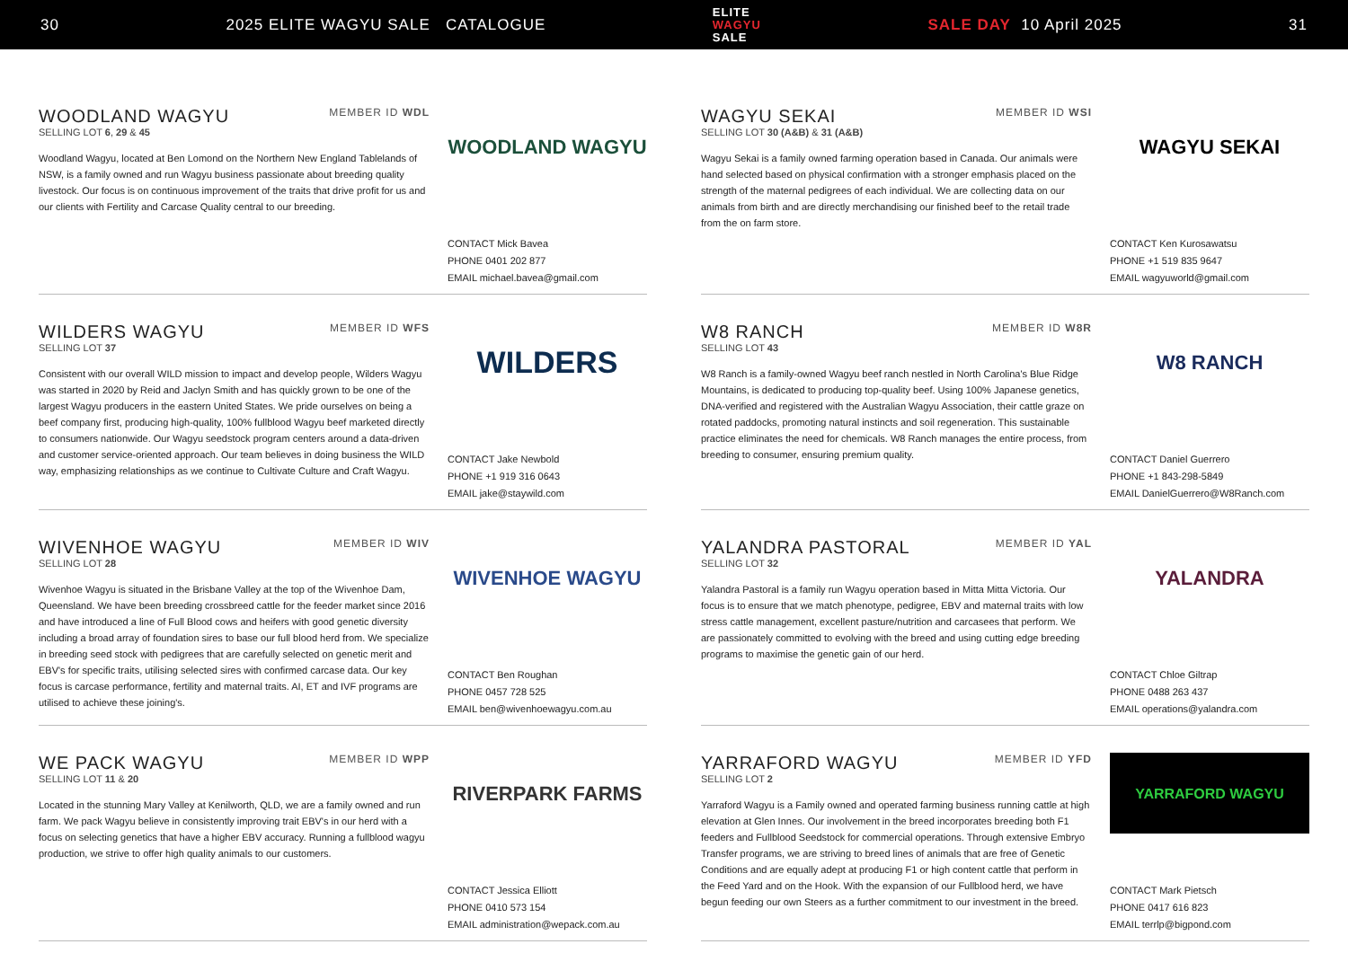30 2025 ELITE WAGYU SALE CATALOGUE ELITE
WAGYU
SALE SALE DAY 10 April 2025 31
WOODLAND WAGYU MEMBER ID WDL
SELLING LOT 6, 29 & 45
Woodland Wagyu, located at Ben Lomond on the Northern New England Tablelands of NSW, is a family owned and run Wagyu business passionate about breeding quality livestock. Our focus is on continuous improvement of the traits that drive profit for us and our clients with Fertility and Carcase Quality central to our breeding.
WOODLAND WAGYU
CONTACT Mick Bavea
PHONE 0401 202 877
EMAIL michael.bavea@gmail.com
WILDERS WAGYU MEMBER ID WFS
SELLING LOT 37
Consistent with our overall WILD mission to impact and develop people, Wilders Wagyu was started in 2020 by Reid and Jaclyn Smith and has quickly grown to be one of the largest Wagyu producers in the eastern United States. We pride ourselves on being a beef company first, producing high-quality, 100% fullblood Wagyu beef marketed directly to consumers nationwide. Our Wagyu seedstock program centers around a data-driven and customer service-oriented approach. Our team believes in doing business the WILD way, emphasizing relationships as we continue to Cultivate Culture and Craft Wagyu.
WILDERS
CONTACT Jake Newbold
PHONE +1 919 316 0643
EMAIL jake@staywild.com
WIVENHOE WAGYU MEMBER ID WIV
SELLING LOT 28
Wivenhoe Wagyu is situated in the Brisbane Valley at the top of the Wivenhoe Dam, Queensland. We have been breeding crossbreed cattle for the feeder market since 2016 and have introduced a line of Full Blood cows and heifers with good genetic diversity including a broad array of foundation sires to base our full blood herd from. We specialize in breeding seed stock with pedigrees that are carefully selected on genetic merit and EBV's for specific traits, utilising selected sires with confirmed carcase data. Our key focus is carcase performance, fertility and maternal traits. AI, ET and IVF programs are utilised to achieve these joining's.
WIVENHOE WAGYU
CONTACT Ben Roughan
PHONE 0457 728 525
EMAIL ben@wivenhoewagyu.com.au
WE PACK WAGYU MEMBER ID WPP
SELLING LOT 11 & 20
Located in the stunning Mary Valley at Kenilworth, QLD, we are a family owned and run farm. We pack Wagyu believe in consistently improving trait EBV's in our herd with a focus on selecting genetics that have a higher EBV accuracy. Running a fullblood wagyu production, we strive to offer high quality animals to our customers.
RIVERPARK FARMS
CONTACT Jessica Elliott
PHONE 0410 573 154
EMAIL administration@wepack.com.au
WAGYU SEKAI MEMBER ID WSI
SELLING LOT 30 (A&B) & 31 (A&B)
Wagyu Sekai is a family owned farming operation based in Canada. Our animals were hand selected based on physical confirmation with a stronger emphasis placed on the strength of the maternal pedigrees of each individual. We are collecting data on our animals from birth and are directly merchandising our finished beef to the retail trade from the on farm store.
WAGYU SEKAI
CONTACT Ken Kurosawatsu
PHONE +1 519 835 9647
EMAIL wagyuworld@gmail.com
W8 RANCH MEMBER ID W8R
SELLING LOT 43
W8 Ranch is a family-owned Wagyu beef ranch nestled in North Carolina's Blue Ridge Mountains, is dedicated to producing top-quality beef. Using 100% Japanese genetics, DNA-verified and registered with the Australian Wagyu Association, their cattle graze on rotated paddocks, promoting natural instincts and soil regeneration. This sustainable practice eliminates the need for chemicals. W8 Ranch manages the entire process, from breeding to consumer, ensuring premium quality.
W8 RANCH
CONTACT Daniel Guerrero
PHONE +1 843-298-5849
EMAIL DanielGuerrero@W8Ranch.com
YALANDRA PASTORAL MEMBER ID YAL
SELLING LOT 32
Yalandra Pastoral is a family run Wagyu operation based in Mitta Mitta Victoria. Our focus is to ensure that we match phenotype, pedigree, EBV and maternal traits with low stress cattle management, excellent pasture/nutrition and carcasees that perform. We are passionately committed to evolving with the breed and using cutting edge breeding programs to maximise the genetic gain of our herd.
YALANDRA
CONTACT Chloe Giltrap
PHONE 0488 263 437
EMAIL operations@yalandra.com
YARRAFORD WAGYU MEMBER ID YFD
SELLING LOT 2
Yarraford Wagyu is a Family owned and operated farming business running cattle at high elevation at Glen Innes. Our involvement in the breed incorporates breeding both F1 feeders and Fullblood Seedstock for commercial operations. Through extensive Embryo Transfer programs, we are striving to breed lines of animals that are free of Genetic Conditions and are equally adept at producing F1 or high content cattle that perform in the Feed Yard and on the Hook. With the expansion of our Fullblood herd, we have begun feeding our own Steers as a further commitment to our investment in the breed.
YARRAFORD WAGYU
CONTACT Mark Pietsch
PHONE 0417 616 823
EMAIL terrlp@bigpond.com